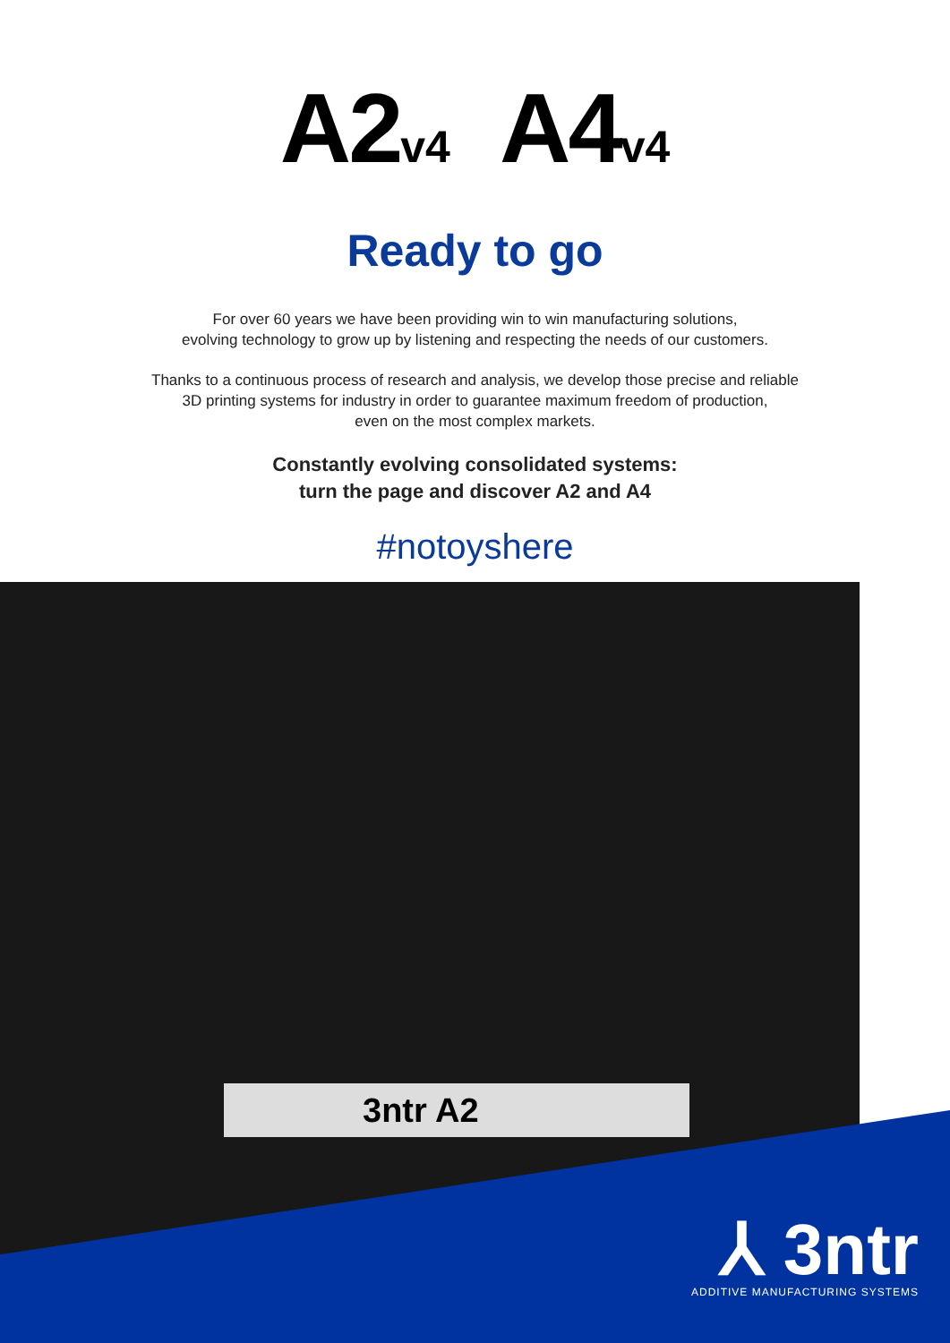A2<sub>v4</sub> A4<sub>v4</sub>
Ready to go
For over 60 years we have been providing win to win manufacturing solutions,
evolving technology to grow up by listening and respecting the needs of our customers.
Thanks to a continuous process of research and analysis, we develop those precise and reliable
3D printing systems for industry in order to guarantee maximum freedom of production,
even on the most complex markets.
Constantly evolving consolidated systems:
turn the page and discover A2 and A4
#notoyshere
3ntr A2
⅄ 3ntr
ADDITIVE MANUFACTURING SYSTEMS